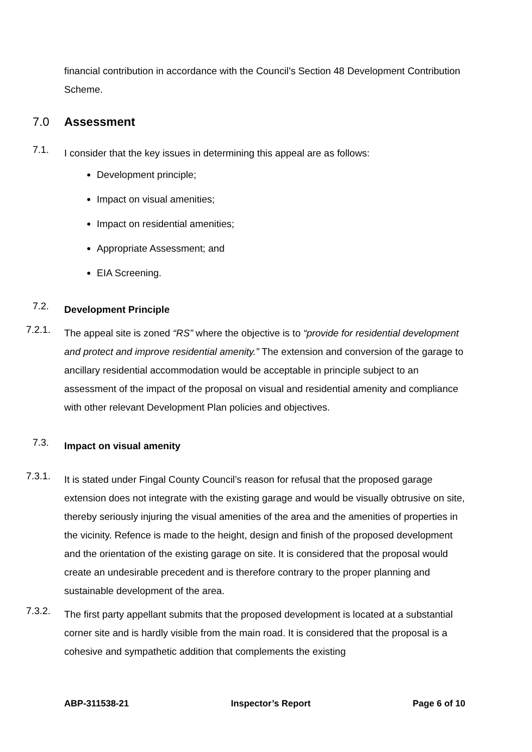financial contribution in accordance with the Council’s Section 48 Development Contribution Scheme.
7.0 Assessment
7.1.
I consider that the key issues in determining this appeal are as follows:
Development principle;
Impact on visual amenities;
Impact on residential amenities;
Appropriate Assessment; and
EIA Screening.
7.2.
Development Principle
7.2.1.
The appeal site is zoned “RS” where the objective is to “provide for residential development and protect and improve residential amenity.” The extension and conversion of the garage to ancillary residential accommodation would be acceptable in principle subject to an assessment of the impact of the proposal on visual and residential amenity and compliance with other relevant Development Plan policies and objectives.
7.3.
Impact on visual amenity
7.3.1.
It is stated under Fingal County Council’s reason for refusal that the proposed garage extension does not integrate with the existing garage and would be visually obtrusive on site, thereby seriously injuring the visual amenities of the area and the amenities of properties in the vicinity. Refence is made to the height, design and finish of the proposed development and the orientation of the existing garage on site. It is considered that the proposal would create an undesirable precedent and is therefore contrary to the proper planning and sustainable development of the area.
7.3.2.
The first party appellant submits that the proposed development is located at a substantial corner site and is hardly visible from the main road. It is considered that the proposal is a cohesive and sympathetic addition that complements the existing
ABP-311538-21 Inspector’s Report Page 6 of 10